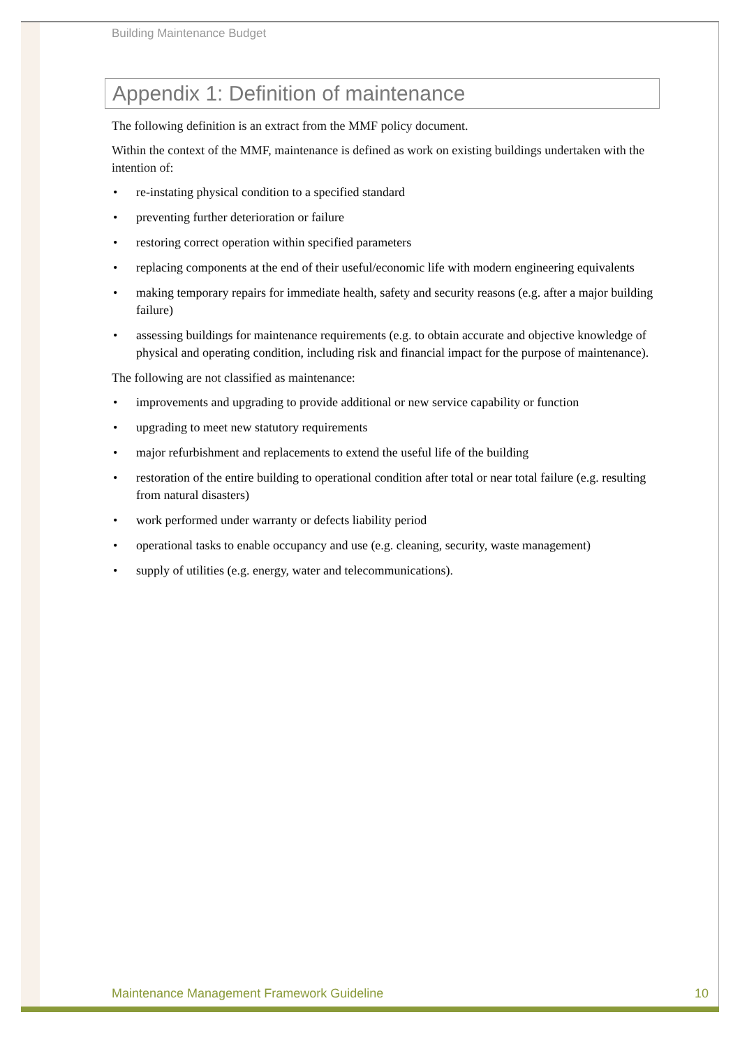Building Maintenance Budget
Appendix 1: Definition of maintenance
The following definition is an extract from the MMF policy document.
Within the context of the MMF, maintenance is defined as work on existing buildings undertaken with the intention of:
• re-instating physical condition to a specified standard
• preventing further deterioration or failure
• restoring correct operation within specified parameters
• replacing components at the end of their useful/economic life with modern engineering equivalents
• making temporary repairs for immediate health, safety and security reasons (e.g. after a major building failure)
• assessing buildings for maintenance requirements (e.g. to obtain accurate and objective knowledge of physical and operating condition, including risk and financial impact for the purpose of maintenance).
The following are not classified as maintenance:
• improvements and upgrading to provide additional or new service capability or function
• upgrading to meet new statutory requirements
• major refurbishment and replacements to extend the useful life of the building
• restoration of the entire building to operational condition after total or near total failure (e.g. resulting from natural disasters)
• work performed under warranty or defects liability period
• operational tasks to enable occupancy and use (e.g. cleaning, security, waste management)
• supply of utilities (e.g. energy, water and telecommunications).
Maintenance Management Framework Guideline 10